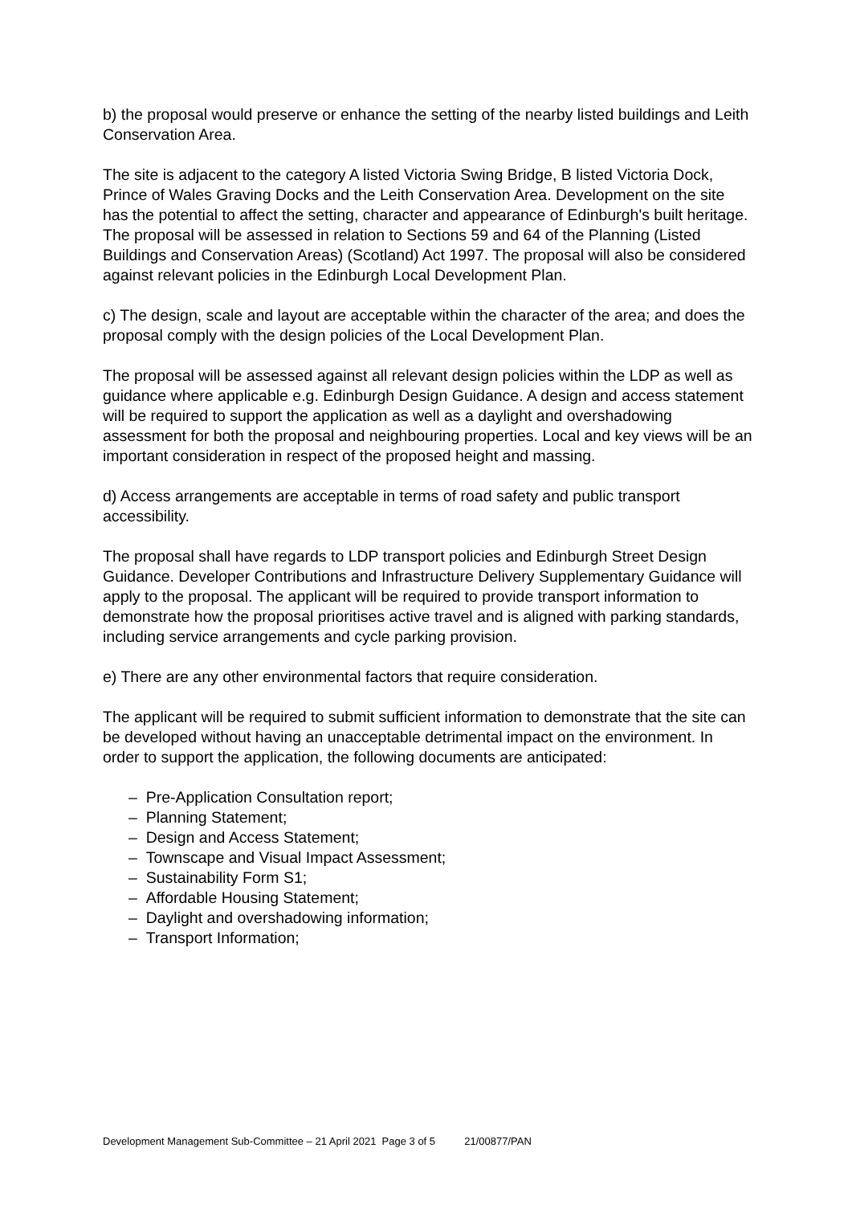b) the proposal would preserve or enhance the setting of the nearby listed buildings and Leith Conservation Area.
The site is adjacent to the category A listed Victoria Swing Bridge, B listed Victoria Dock, Prince of Wales Graving Docks and the Leith Conservation Area. Development on the site has the potential to affect the setting, character and appearance of Edinburgh's built heritage. The proposal will be assessed in relation to Sections 59 and 64 of the Planning (Listed Buildings and Conservation Areas) (Scotland) Act 1997. The proposal will also be considered against relevant policies in the Edinburgh Local Development Plan.
c) The design, scale and layout are acceptable within the character of the area; and does the proposal comply with the design policies of the Local Development Plan.
The proposal will be assessed against all relevant design policies within the LDP as well as guidance where applicable e.g. Edinburgh Design Guidance. A design and access statement will be required to support the application as well as a daylight and overshadowing assessment for both the proposal and neighbouring properties. Local and key views will be an important consideration in respect of the proposed height and massing.
d) Access arrangements are acceptable in terms of road safety and public transport accessibility.
The proposal shall have regards to LDP transport policies and Edinburgh Street Design Guidance. Developer Contributions and Infrastructure Delivery Supplementary Guidance will apply to the proposal. The applicant will be required to provide transport information to demonstrate how the proposal prioritises active travel and is aligned with parking standards, including service arrangements and cycle parking provision.
e) There are any other environmental factors that require consideration.
The applicant will be required to submit sufficient information to demonstrate that the site can be developed without having an unacceptable detrimental impact on the environment. In order to support the application, the following documents are anticipated:
– Pre-Application Consultation report;
– Planning Statement;
– Design and Access Statement;
– Townscape and Visual Impact Assessment;
– Sustainability Form S1;
– Affordable Housing Statement;
– Daylight and overshadowing information;
– Transport Information;
Development Management Sub-Committee – 21 April 2021 Page 3 of 5 21/00877/PAN